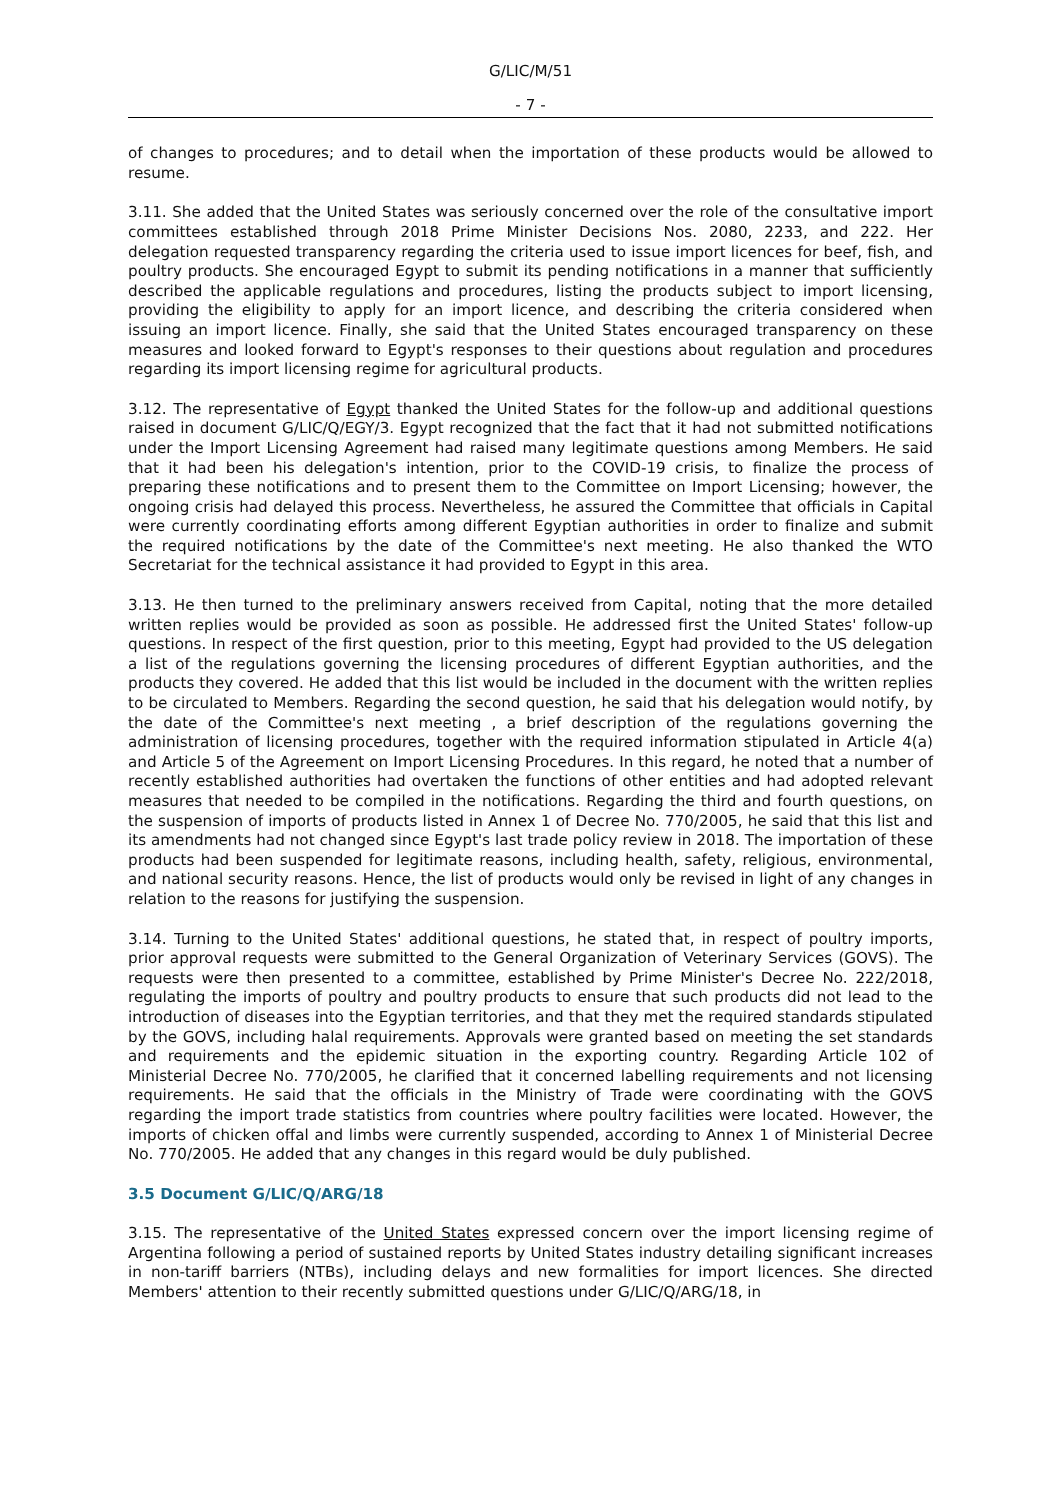G/LIC/M/51
- 7 -
of changes to procedures; and to detail when the importation of these products would be allowed to resume.
3.11. She added that the United States was seriously concerned over the role of the consultative import committees established through 2018 Prime Minister Decisions Nos. 2080, 2233, and 222. Her delegation requested transparency regarding the criteria used to issue import licences for beef, fish, and poultry products. She encouraged Egypt to submit its pending notifications in a manner that sufficiently described the applicable regulations and procedures, listing the products subject to import licensing, providing the eligibility to apply for an import licence, and describing the criteria considered when issuing an import licence. Finally, she said that the United States encouraged transparency on these measures and looked forward to Egypt's responses to their questions about regulation and procedures regarding its import licensing regime for agricultural products.
3.12. The representative of Egypt thanked the United States for the follow-up and additional questions raised in document G/LIC/Q/EGY/3. Egypt recognized that the fact that it had not submitted notifications under the Import Licensing Agreement had raised many legitimate questions among Members. He said that it had been his delegation's intention, prior to the COVID-19 crisis, to finalize the process of preparing these notifications and to present them to the Committee on Import Licensing; however, the ongoing crisis had delayed this process. Nevertheless, he assured the Committee that officials in Capital were currently coordinating efforts among different Egyptian authorities in order to finalize and submit the required notifications by the date of the Committee's next meeting. He also thanked the WTO Secretariat for the technical assistance it had provided to Egypt in this area.
3.13. He then turned to the preliminary answers received from Capital, noting that the more detailed written replies would be provided as soon as possible. He addressed first the United States' follow-up questions. In respect of the first question, prior to this meeting, Egypt had provided to the US delegation a list of the regulations governing the licensing procedures of different Egyptian authorities, and the products they covered. He added that this list would be included in the document with the written replies to be circulated to Members. Regarding the second question, he said that his delegation would notify, by the date of the Committee's next meeting , a brief description of the regulations governing the administration of licensing procedures, together with the required information stipulated in Article 4(a) and Article 5 of the Agreement on Import Licensing Procedures. In this regard, he noted that a number of recently established authorities had overtaken the functions of other entities and had adopted relevant measures that needed to be compiled in the notifications. Regarding the third and fourth questions, on the suspension of imports of products listed in Annex 1 of Decree No. 770/2005, he said that this list and its amendments had not changed since Egypt's last trade policy review in 2018. The importation of these products had been suspended for legitimate reasons, including health, safety, religious, environmental, and national security reasons. Hence, the list of products would only be revised in light of any changes in relation to the reasons for justifying the suspension.
3.14. Turning to the United States' additional questions, he stated that, in respect of poultry imports, prior approval requests were submitted to the General Organization of Veterinary Services (GOVS). The requests were then presented to a committee, established by Prime Minister's Decree No. 222/2018, regulating the imports of poultry and poultry products to ensure that such products did not lead to the introduction of diseases into the Egyptian territories, and that they met the required standards stipulated by the GOVS, including halal requirements. Approvals were granted based on meeting the set standards and requirements and the epidemic situation in the exporting country. Regarding Article 102 of Ministerial Decree No. 770/2005, he clarified that it concerned labelling requirements and not licensing requirements. He said that the officials in the Ministry of Trade were coordinating with the GOVS regarding the import trade statistics from countries where poultry facilities were located. However, the imports of chicken offal and limbs were currently suspended, according to Annex 1 of Ministerial Decree No. 770/2005. He added that any changes in this regard would be duly published.
3.5 Document G/LIC/Q/ARG/18
3.15. The representative of the United States expressed concern over the import licensing regime of Argentina following a period of sustained reports by United States industry detailing significant increases in non-tariff barriers (NTBs), including delays and new formalities for import licences. She directed Members' attention to their recently submitted questions under G/LIC/Q/ARG/18, in